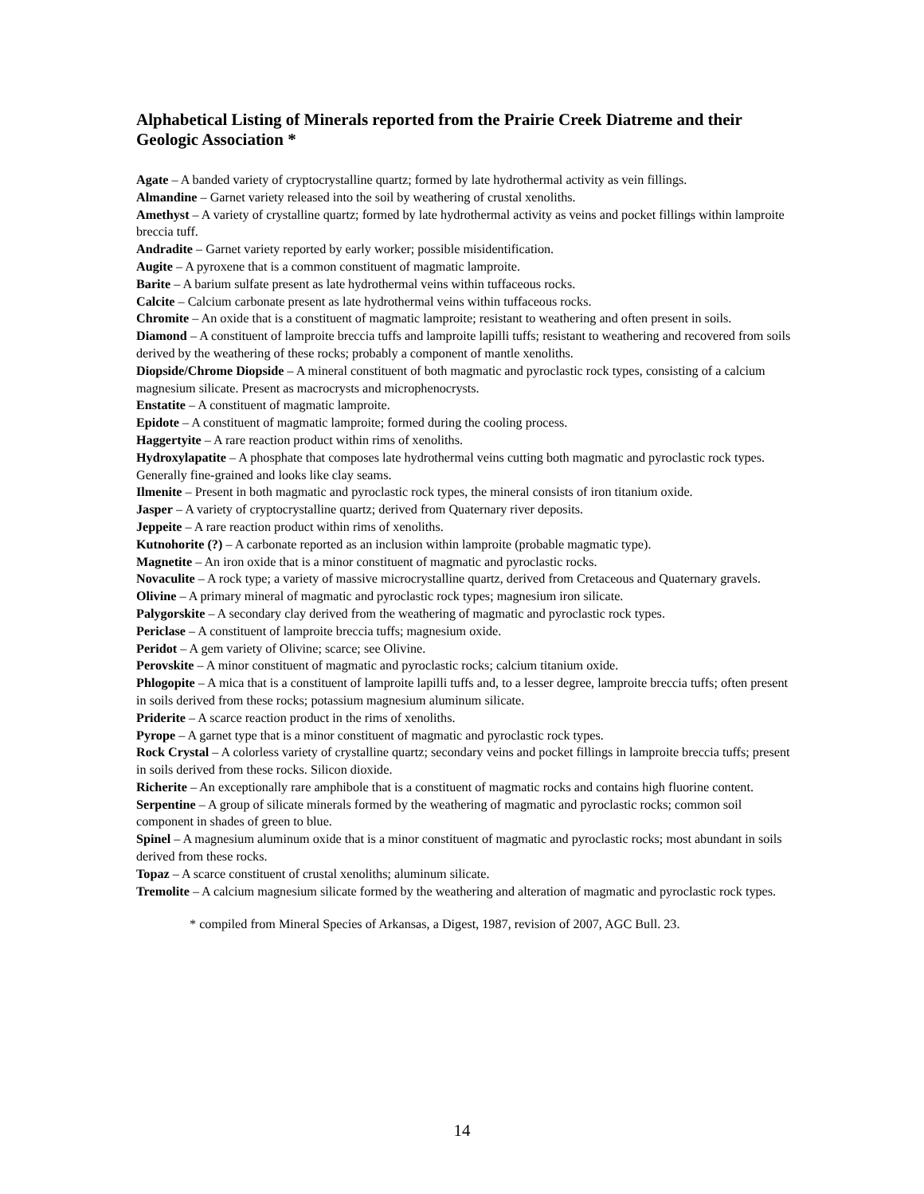Alphabetical Listing of Minerals reported from the Prairie Creek Diatreme and their Geologic Association *
Agate – A banded variety of cryptocrystalline quartz; formed by late hydrothermal activity as vein fillings.
Almandine – Garnet variety released into the soil by weathering of crustal xenoliths.
Amethyst – A variety of crystalline quartz; formed by late hydrothermal activity as veins and pocket fillings within lamproite breccia tuff.
Andradite – Garnet variety reported by early worker; possible misidentification.
Augite – A pyroxene that is a common constituent of magmatic lamproite.
Barite – A barium sulfate present as late hydrothermal veins within tuffaceous rocks.
Calcite – Calcium carbonate present as late hydrothermal veins within tuffaceous rocks.
Chromite – An oxide that is a constituent of magmatic lamproite; resistant to weathering and often present in soils.
Diamond – A constituent of lamproite breccia tuffs and lamproite lapilli tuffs; resistant to weathering and recovered from soils derived by the weathering of these rocks; probably a component of mantle xenoliths.
Diopside/Chrome Diopside – A mineral constituent of both magmatic and pyroclastic rock types, consisting of a calcium magnesium silicate. Present as macrocrysts and microphenocrysts.
Enstatite – A constituent of magmatic lamproite.
Epidote – A constituent of magmatic lamproite; formed during the cooling process.
Haggertyite – A rare reaction product within rims of xenoliths.
Hydroxylapatite – A phosphate that composes late hydrothermal veins cutting both magmatic and pyroclastic rock types. Generally fine-grained and looks like clay seams.
Ilmenite – Present in both magmatic and pyroclastic rock types, the mineral consists of iron titanium oxide.
Jasper – A variety of cryptocrystalline quartz; derived from Quaternary river deposits.
Jeppeite – A rare reaction product within rims of xenoliths.
Kutnohorite (?) – A carbonate reported as an inclusion within lamproite (probable magmatic type).
Magnetite – An iron oxide that is a minor constituent of magmatic and pyroclastic rocks.
Novaculite – A rock type; a variety of massive microcrystalline quartz, derived from Cretaceous and Quaternary gravels.
Olivine – A primary mineral of magmatic and pyroclastic rock types; magnesium iron silicate.
Palygorskite – A secondary clay derived from the weathering of magmatic and pyroclastic rock types.
Periclase – A constituent of lamproite breccia tuffs; magnesium oxide.
Peridot – A gem variety of Olivine; scarce; see Olivine.
Perovskite – A minor constituent of magmatic and pyroclastic rocks; calcium titanium oxide.
Phlogopite – A mica that is a constituent of lamproite lapilli tuffs and, to a lesser degree, lamproite breccia tuffs; often present in soils derived from these rocks; potassium magnesium aluminum silicate.
Priderite – A scarce reaction product in the rims of xenoliths.
Pyrope – A garnet type that is a minor constituent of magmatic and pyroclastic rock types.
Rock Crystal – A colorless variety of crystalline quartz; secondary veins and pocket fillings in lamproite breccia tuffs; present in soils derived from these rocks. Silicon dioxide.
Richerite – An exceptionally rare amphibole that is a constituent of magmatic rocks and contains high fluorine content.
Serpentine – A group of silicate minerals formed by the weathering of magmatic and pyroclastic rocks; common soil component in shades of green to blue.
Spinel – A magnesium aluminum oxide that is a minor constituent of magmatic and pyroclastic rocks; most abundant in soils derived from these rocks.
Topaz – A scarce constituent of crustal xenoliths; aluminum silicate.
Tremolite – A calcium magnesium silicate formed by the weathering and alteration of magmatic and pyroclastic rock types.
* compiled from Mineral Species of Arkansas, a Digest, 1987, revision of 2007, AGC Bull. 23.
14